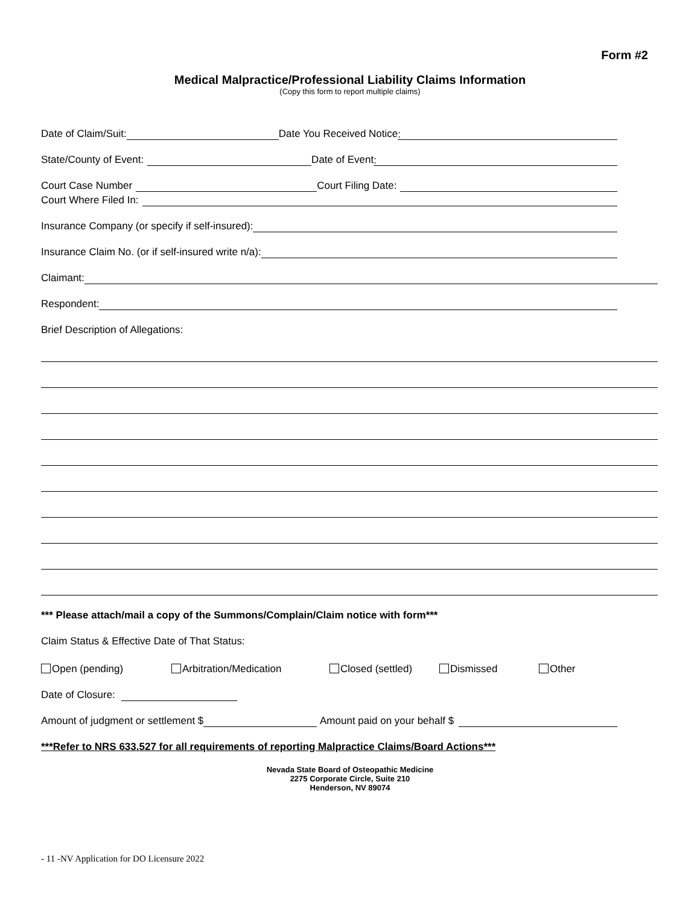Form #2
Medical Malpractice/Professional Liability Claims Information
(Copy this form to report multiple claims)
Date of Claim/Suit: Date You Received Notice:
State/County of Event: Date of Event:
Court Case Number Court Filing Date:
Court Where Filed In:
Insurance Company (or specify if self-insured):
Insurance Claim No. (or if self-insured write n/a):
Claimant:
Respondent:
Brief Description of Allegations:
*** Please attach/mail a copy of the Summons/Complain/Claim notice with form***
Claim Status & Effective Date of That Status:
Open (pending) Arbitration/Medication Closed (settled) Dismissed Other
Date of Closure:
Amount of judgment or settlement $ Amount paid on your behalf $
***Refer to NRS 633.527 for all requirements of reporting Malpractice Claims/Board Actions***
Nevada State Board of Osteopathic Medicine
2275 Corporate Circle, Suite 210
Henderson, NV 89074
- 11 -NV Application for DO Licensure 2022